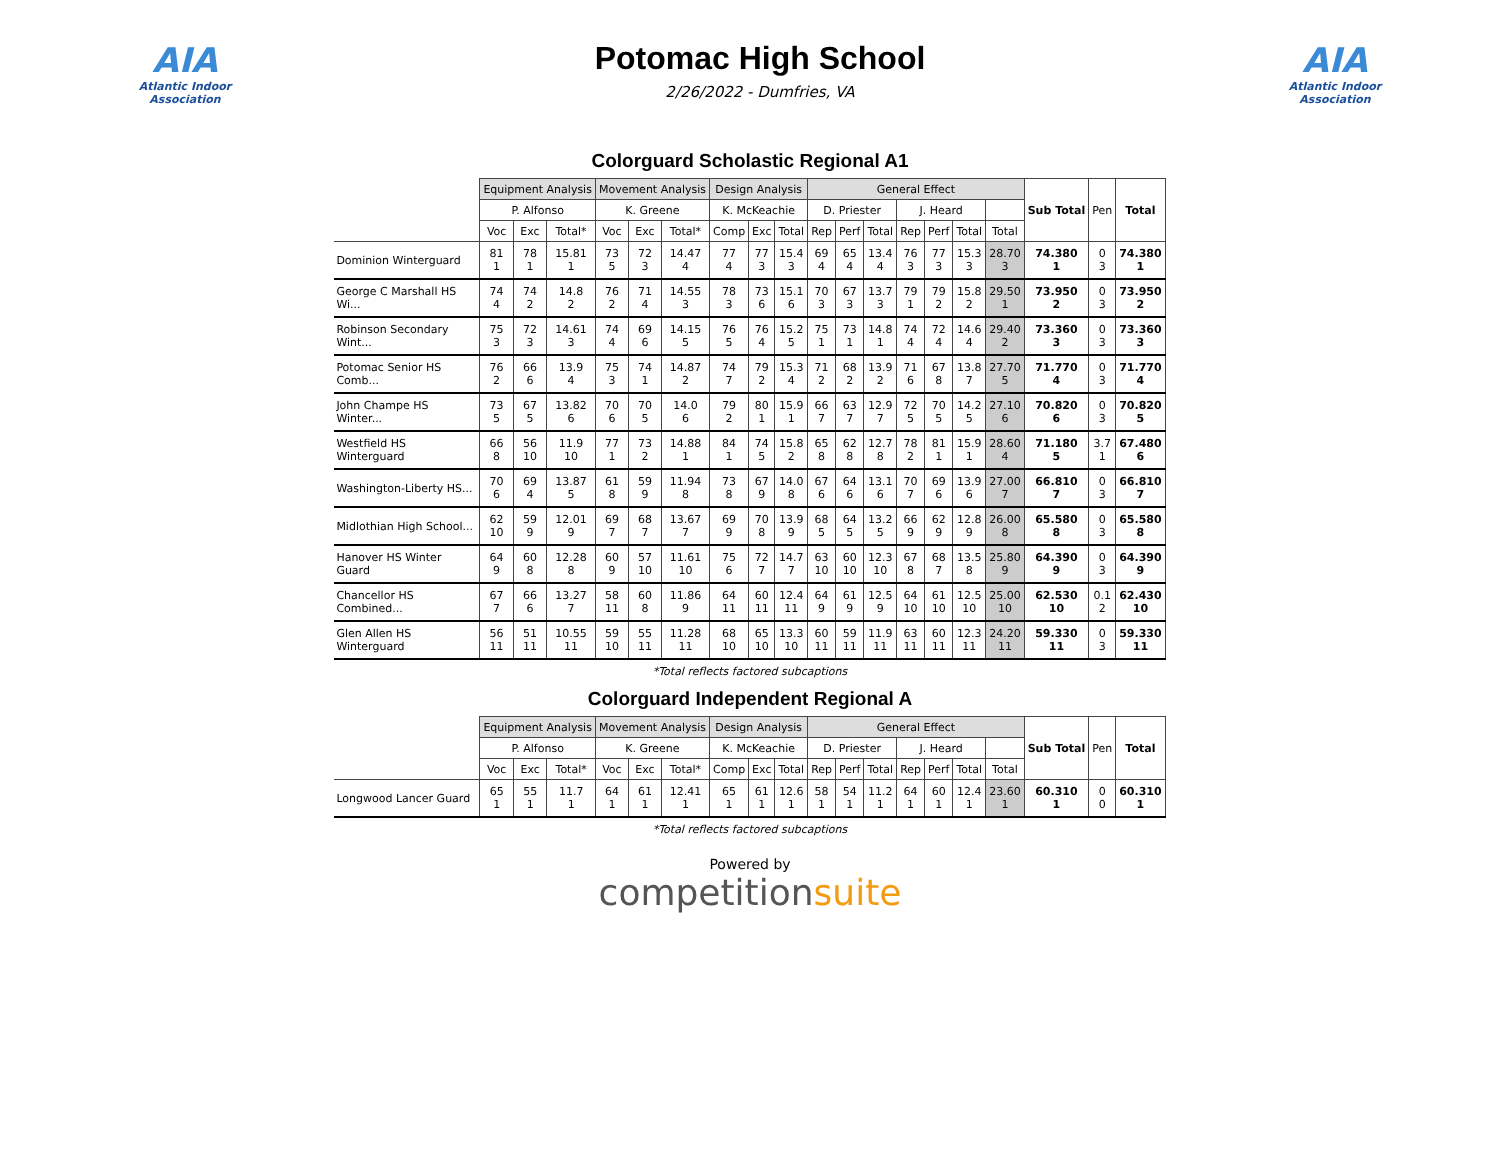AIA
Atlantic Indoor Association
Potomac High School
2/26/2022 - Dumfries, VA
AIA
Atlantic Indoor Association
Colorguard Scholastic Regional A1
| | Equipment Analysis | | | Movement Analysis | | | Design Analysis | | | General Effect | | | | | | | Sub Total | Pen | Total |
| --- | --- | --- | --- | --- | --- | --- | --- | --- | --- | --- | --- | --- | --- | --- | --- | --- | --- | --- | --- |
| | P. Alfonso | | | K. Greene | | | K. McKeachie | | | D. Priester | | | J. Heard | | | | | | |
| | Voc | Exc | Total* | Voc | Exc | Total* | Comp | Exc | Total | Rep | Perf | Total | Rep | Perf | Total | Total | | | |
| Dominion Winterguard | 81 1 | 78 1 | 15.81 1 | 73 5 | 72 3 | 14.47 4 | 77 4 | 77 3 | 15.4 3 | 69 4 | 65 4 | 13.4 4 | 76 3 | 77 3 | 15.3 3 | 28.70 3 | 74.380 1 | 0 3 | 74.380 1 |
| George C Marshall HS Wi... | 74 4 | 74 2 | 14.8 2 | 76 2 | 71 4 | 14.55 3 | 78 3 | 73 6 | 15.1 6 | 70 3 | 67 3 | 13.7 3 | 79 1 | 79 2 | 15.8 2 | 29.50 1 | 73.950 2 | 0 3 | 73.950 2 |
| Robinson Secondary Wint... | 75 3 | 72 3 | 14.61 3 | 74 4 | 69 6 | 14.15 5 | 76 5 | 76 4 | 15.2 5 | 75 1 | 73 1 | 14.8 1 | 74 4 | 72 4 | 14.6 4 | 29.40 2 | 73.360 3 | 0 3 | 73.360 3 |
| Potomac Senior HS Comb... | 76 2 | 66 6 | 13.9 4 | 75 3 | 74 1 | 14.87 2 | 74 7 | 79 2 | 15.3 4 | 71 2 | 68 2 | 13.9 2 | 71 6 | 67 8 | 13.8 7 | 27.70 5 | 71.770 4 | 0 3 | 71.770 4 |
| John Champe HS Winter... | 73 5 | 67 5 | 13.82 6 | 70 6 | 70 5 | 14.0 6 | 79 2 | 80 1 | 15.9 1 | 66 7 | 63 7 | 12.9 7 | 72 5 | 70 5 | 14.2 5 | 27.10 6 | 70.820 6 | 0 3 | 70.820 5 |
| Westfield HS Winterguard | 66 8 | 56 10 | 11.9 10 | 77 1 | 73 2 | 14.88 1 | 84 1 | 74 5 | 15.8 2 | 65 8 | 62 8 | 12.7 8 | 78 2 | 81 1 | 15.9 1 | 28.60 4 | 71.180 5 | 3.7 1 | 67.480 6 |
| Washington-Liberty HS... | 70 6 | 69 4 | 13.87 5 | 61 8 | 59 9 | 11.94 8 | 73 8 | 67 9 | 14.0 8 | 67 6 | 64 6 | 13.1 6 | 70 7 | 69 6 | 13.9 6 | 27.00 7 | 66.810 7 | 0 3 | 66.810 7 |
| Midlothian High School... | 62 10 | 59 9 | 12.01 9 | 69 7 | 68 7 | 13.67 7 | 69 9 | 70 8 | 13.9 9 | 68 5 | 64 5 | 13.2 5 | 66 9 | 62 9 | 12.8 9 | 26.00 8 | 65.580 8 | 0 3 | 65.580 8 |
| Hanover HS Winter Guard | 64 9 | 60 8 | 12.28 8 | 60 9 | 57 10 | 11.61 10 | 75 6 | 72 7 | 14.7 7 | 63 10 | 60 10 | 12.3 10 | 67 8 | 68 7 | 13.5 8 | 25.80 9 | 64.390 9 | 0 3 | 64.390 9 |
| Chancellor HS Combined... | 67 7 | 66 6 | 13.27 7 | 58 11 | 60 8 | 11.86 9 | 64 11 | 60 11 | 12.4 11 | 64 9 | 61 9 | 12.5 9 | 64 10 | 61 10 | 12.5 10 | 25.00 10 | 62.530 10 | 0.1 2 | 62.430 10 |
| Glen Allen HS Winterguard | 56 11 | 51 11 | 10.55 11 | 59 10 | 55 11 | 11.28 11 | 68 10 | 65 10 | 13.3 10 | 60 11 | 59 11 | 11.9 11 | 63 11 | 60 11 | 12.3 11 | 24.20 11 | 59.330 11 | 0 3 | 59.330 11 |
*Total reflects factored subcaptions
Colorguard Independent Regional A
| | Equipment Analysis | | | Movement Analysis | | | Design Analysis | | | General Effect | | | | | | | Sub Total | Pen | Total |
| --- | --- | --- | --- | --- | --- | --- | --- | --- | --- | --- | --- | --- | --- | --- | --- | --- | --- | --- | --- |
| | P. Alfonso | | | K. Greene | | | K. McKeachie | | | D. Priester | | | J. Heard | | | | | | |
| | Voc | Exc | Total* | Voc | Exc | Total* | Comp | Exc | Total | Rep | Perf | Total | Rep | Perf | Total | Total | | | |
| Longwood Lancer Guard | 65 1 | 55 1 | 11.7 1 | 64 1 | 61 1 | 12.41 1 | 65 1 | 61 1 | 12.6 1 | 58 1 | 54 1 | 11.2 1 | 64 1 | 60 1 | 12.4 1 | 23.60 1 | 60.310 1 | 0 0 | 60.310 1 |
*Total reflects factored subcaptions
Powered by
competitionsuite